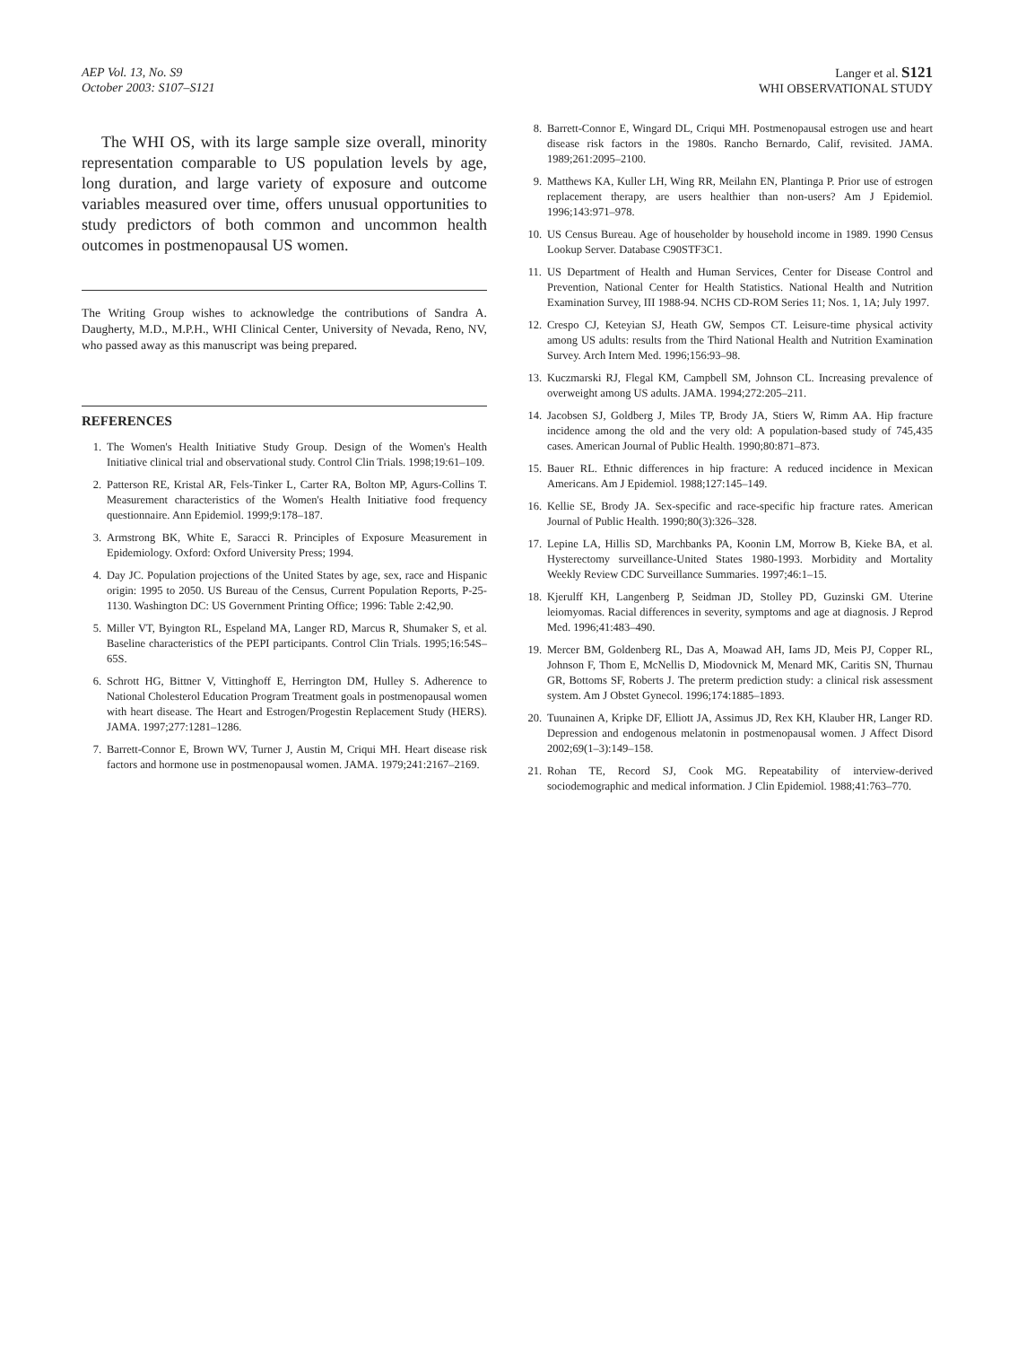AEP Vol. 13, No. S9
October 2003: S107–S121
Langer et al. S121
WHI OBSERVATIONAL STUDY
The WHI OS, with its large sample size overall, minority representation comparable to US population levels by age, long duration, and large variety of exposure and outcome variables measured over time, offers unusual opportunities to study predictors of both common and uncommon health outcomes in postmenopausal US women.
The Writing Group wishes to acknowledge the contributions of Sandra A. Daugherty, M.D., M.P.H., WHI Clinical Center, University of Nevada, Reno, NV, who passed away as this manuscript was being prepared.
REFERENCES
1. The Women's Health Initiative Study Group. Design of the Women's Health Initiative clinical trial and observational study. Control Clin Trials. 1998;19:61–109.
2. Patterson RE, Kristal AR, Fels-Tinker L, Carter RA, Bolton MP, Agurs-Collins T. Measurement characteristics of the Women's Health Initiative food frequency questionnaire. Ann Epidemiol. 1999;9:178–187.
3. Armstrong BK, White E, Saracci R. Principles of Exposure Measurement in Epidemiology. Oxford: Oxford University Press; 1994.
4. Day JC. Population projections of the United States by age, sex, race and Hispanic origin: 1995 to 2050. US Bureau of the Census, Current Population Reports, P-25-1130. Washington DC: US Government Printing Office; 1996: Table 2:42,90.
5. Miller VT, Byington RL, Espeland MA, Langer RD, Marcus R, Shumaker S, et al. Baseline characteristics of the PEPI participants. Control Clin Trials. 1995;16:54S–65S.
6. Schrott HG, Bittner V, Vittinghoff E, Herrington DM, Hulley S. Adherence to National Cholesterol Education Program Treatment goals in postmenopausal women with heart disease. The Heart and Estrogen/Progestin Replacement Study (HERS). JAMA. 1997;277:1281–1286.
7. Barrett-Connor E, Brown WV, Turner J, Austin M, Criqui MH. Heart disease risk factors and hormone use in postmenopausal women. JAMA. 1979;241:2167–2169.
8. Barrett-Connor E, Wingard DL, Criqui MH. Postmenopausal estrogen use and heart disease risk factors in the 1980s. Rancho Bernardo, Calif, revisited. JAMA. 1989;261:2095–2100.
9. Matthews KA, Kuller LH, Wing RR, Meilahn EN, Plantinga P. Prior use of estrogen replacement therapy, are users healthier than non-users? Am J Epidemiol. 1996;143:971–978.
10. US Census Bureau. Age of householder by household income in 1989. 1990 Census Lookup Server. Database C90STF3C1.
11. US Department of Health and Human Services, Center for Disease Control and Prevention, National Center for Health Statistics. National Health and Nutrition Examination Survey, III 1988-94. NCHS CD-ROM Series 11; Nos. 1, 1A; July 1997.
12. Crespo CJ, Keteyian SJ, Heath GW, Sempos CT. Leisure-time physical activity among US adults: results from the Third National Health and Nutrition Examination Survey. Arch Intern Med. 1996;156:93–98.
13. Kuczmarski RJ, Flegal KM, Campbell SM, Johnson CL. Increasing prevalence of overweight among US adults. JAMA. 1994;272:205–211.
14. Jacobsen SJ, Goldberg J, Miles TP, Brody JA, Stiers W, Rimm AA. Hip fracture incidence among the old and the very old: A population-based study of 745,435 cases. American Journal of Public Health. 1990;80:871–873.
15. Bauer RL. Ethnic differences in hip fracture: A reduced incidence in Mexican Americans. Am J Epidemiol. 1988;127:145–149.
16. Kellie SE, Brody JA. Sex-specific and race-specific hip fracture rates. American Journal of Public Health. 1990;80(3):326–328.
17. Lepine LA, Hillis SD, Marchbanks PA, Koonin LM, Morrow B, Kieke BA, et al. Hysterectomy surveillance-United States 1980-1993. Morbidity and Mortality Weekly Review CDC Surveillance Summaries. 1997;46:1–15.
18. Kjerulff KH, Langenberg P, Seidman JD, Stolley PD, Guzinski GM. Uterine leiomyomas. Racial differences in severity, symptoms and age at diagnosis. J Reprod Med. 1996;41:483–490.
19. Mercer BM, Goldenberg RL, Das A, Moawad AH, Iams JD, Meis PJ, Copper RL, Johnson F, Thom E, McNellis D, Miodovnick M, Menard MK, Caritis SN, Thurnau GR, Bottoms SF, Roberts J. The preterm prediction study: a clinical risk assessment system. Am J Obstet Gynecol. 1996;174:1885–1893.
20. Tuunainen A, Kripke DF, Elliott JA, Assimus JD, Rex KH, Klauber HR, Langer RD. Depression and endogenous melatonin in postmenopausal women. J Affect Disord 2002;69(1–3):149–158.
21. Rohan TE, Record SJ, Cook MG. Repeatability of interview-derived sociodemographic and medical information. J Clin Epidemiol. 1988;41:763–770.